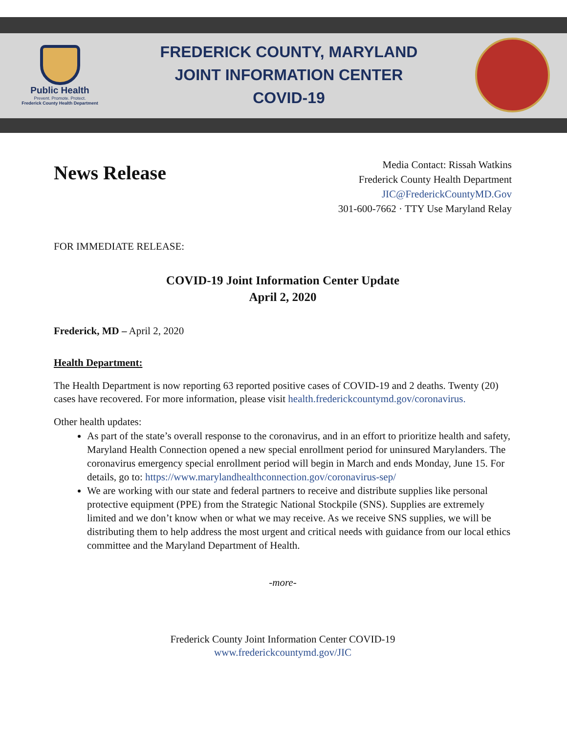Public Health
Prevent. Promote. Protect.
Frederick County Health Department
FREDERICK COUNTY, MARYLAND
JOINT INFORMATION CENTER
COVID-19
News Release
Media Contact: Rissah Watkins
Frederick County Health Department
JIC@FrederickCountyMD.Gov
301-600-7662 · TTY Use Maryland Relay
FOR IMMEDIATE RELEASE:
COVID-19 Joint Information Center Update
April 2, 2020
Frederick, MD – April 2, 2020
Health Department:
The Health Department is now reporting 63 reported positive cases of COVID-19 and 2 deaths. Twenty (20) cases have recovered. For more information, please visit health.frederickcountymd.gov/coronavirus.
Other health updates:
As part of the state’s overall response to the coronavirus, and in an effort to prioritize health and safety, Maryland Health Connection opened a new special enrollment period for uninsured Marylanders. The coronavirus emergency special enrollment period will begin in March and ends Monday, June 15. For details, go to: https://www.marylandhealthconnection.gov/coronavirus-sep/
We are working with our state and federal partners to receive and distribute supplies like personal protective equipment (PPE) from the Strategic National Stockpile (SNS). Supplies are extremely limited and we don’t know when or what we may receive. As we receive SNS supplies, we will be distributing them to help address the most urgent and critical needs with guidance from our local ethics committee and the Maryland Department of Health.
-more-
Frederick County Joint Information Center COVID-19
www.frederickcountymd.gov/JIC